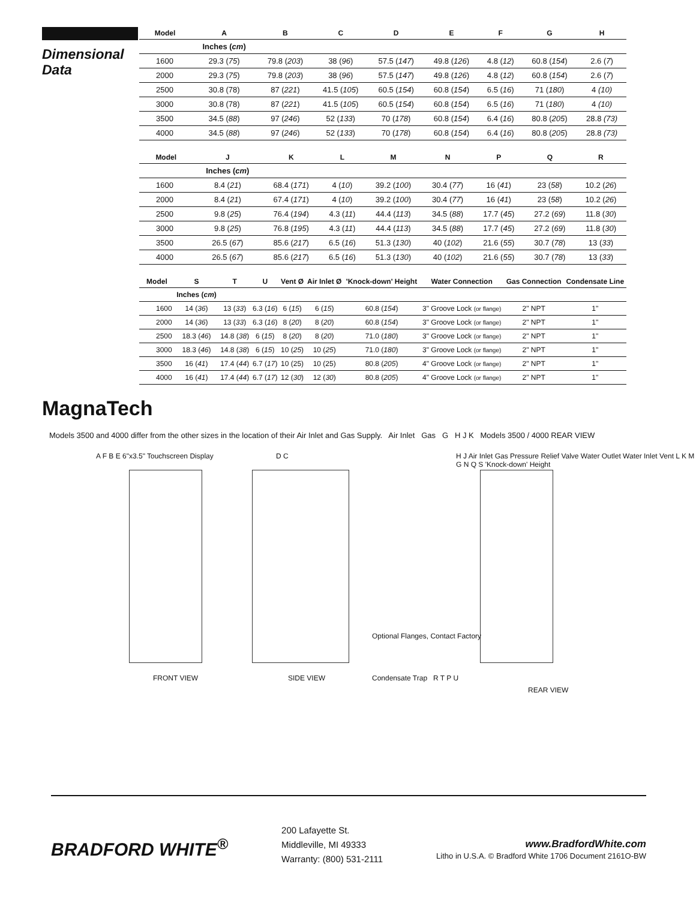Dimensional
Data
| Model | A | B | C | D | E | F | G | H |
| --- | --- | --- | --- | --- | --- | --- | --- | --- |
| | Inches ( cm ) | | | | | | | |
| 1600 | 29.3 ( 75 ) | 79.8 ( 203 ) | 38 ( 96 ) | 57.5 ( 147 ) | 49.8 ( 126 ) | 4.8 ( 12 ) | 60.8 ( 154 ) | 2.6 ( 7 ) |
| 2000 | 29.3 ( 75 ) | 79.8 ( 203 ) | 38 ( 96 ) | 57.5 ( 147 ) | 49.8 ( 126 ) | 4.8 ( 12 ) | 60.8 ( 154 ) | 2.6 ( 7 ) |
| 2500 | 30.8 (78) | 87 ( 221 ) | 41.5 ( 105 ) | 60.5 ( 154 ) | 60.8 ( 154 ) | 6.5 ( 16 ) | 71 ( 180 ) | 4 (10) |
| 3000 | 30.8 (78) | 87 ( 221 ) | 41.5 ( 105 ) | 60.5 ( 154 ) | 60.8 ( 154 ) | 6.5 ( 16 ) | 71 ( 180 ) | 4 (10) |
| 3500 | 34.5 ( 88 ) | 97 ( 246 ) | 52 ( 133 ) | 70 ( 178 ) | 60.8 ( 154 ) | 6.4 ( 16 ) | 80.8 ( 205 ) | 28.8 (73) |
| 4000 | 34.5 ( 88 ) | 97 ( 246 ) | 52 ( 133 ) | 70 ( 178 ) | 60.8 ( 154 ) | 6.4 ( 16 ) | 80.8 ( 205 ) | 28.8 (73) |
| Model | J | K | L | M | N | P | Q | R |
| --- | --- | --- | --- | --- | --- | --- | --- | --- |
| | Inches ( cm ) | | | | | | | |
| 1600 | 8.4 ( 21 ) | 68.4 ( 171 ) | 4 ( 10 ) | 39.2 ( 100 ) | 30.4 ( 77 ) | 16 ( 41 ) | 23 ( 58 ) | 10.2 ( 26 ) |
| 2000 | 8.4 ( 21 ) | 67.4 ( 171 ) | 4 ( 10 ) | 39.2 ( 100 ) | 30.4 ( 77 ) | 16 ( 41 ) | 23 ( 58 ) | 10.2 ( 26 ) |
| 2500 | 9.8 ( 25 ) | 76.4 ( 194 ) | 4.3 ( 11 ) | 44.4 ( 113 ) | 34.5 ( 88 ) | 17.7 ( 45 ) | 27.2 ( 69 ) | 11.8 ( 30 ) |
| 3000 | 9.8 ( 25 ) | 76.8 ( 195 ) | 4.3 ( 11 ) | 44.4 ( 113 ) | 34.5 ( 88 ) | 17.7 ( 45 ) | 27.2 ( 69 ) | 11.8 ( 30 ) |
| 3500 | 26.5 ( 67 ) | 85.6 ( 217 ) | 6.5 ( 16 ) | 51.3 ( 130 ) | 40 ( 102 ) | 21.6 ( 55 ) | 30.7 ( 78 ) | 13 ( 33 ) |
| 4000 | 26.5 ( 67 ) | 85.6 ( 217 ) | 6.5 ( 16 ) | 51.3 ( 130 ) | 40 ( 102 ) | 21.6 ( 55 ) | 30.7 ( 78 ) | 13 ( 33 ) |
| Model | S | T | U | Vent Ø | Air Inlet Ø | 'Knock-down' Height | Water Connection | Gas Connection | Condensate Line |
| --- | --- | --- | --- | --- | --- | --- | --- | --- | --- |
| | Inches ( cm ) | | | | | | | | |
| 1600 | 14 ( 36 ) | 13 ( 33 ) | 6.3 ( 16 ) | 6 ( 15 ) | 6 ( 15 ) | 60.8 ( 154 ) | 3" Groove Lock (or flange) | 2" NPT | 1" |
| 2000 | 14 ( 36 ) | 13 ( 33 ) | 6.3 ( 16 ) | 8 ( 20 ) | 8 ( 20 ) | 60.8 ( 154 ) | 3" Groove Lock (or flange) | 2" NPT | 1" |
| 2500 | 18.3 ( 46 ) | 14.8 ( 38 ) | 6 ( 15 ) | 8 ( 20 ) | 8 ( 20 ) | 71.0 ( 180 ) | 3" Groove Lock (or flange) | 2" NPT | 1" |
| 3000 | 18.3 ( 46 ) | 14.8 ( 38 ) | 6 ( 15 ) | 10 ( 25 ) | 10 ( 25 ) | 71.0 ( 180 ) | 3" Groove Lock (or flange) | 2" NPT | 1" |
| 3500 | 16 ( 41 ) | 17.4 ( 44 ) | 6.7 ( 17 ) | 10 (25) | 10 (25) | 80.8 ( 205 ) | 4" Groove Lock (or flange) | 2" NPT | 1" |
| 4000 | 16 ( 41 ) | 17.4 ( 44 ) | 6.7 ( 17 ) | 12 ( 30 ) | 12 ( 30 ) | 80.8 ( 205 ) | 4" Groove Lock (or flange) | 2" NPT | 1" |
MagnaTech
Models 3500 and 4000 differ from the other sizes in the location of their Air Inlet and Gas Supply. Air Inlet Gas G H J K Models 3500 / 4000 REAR VIEW
A F B E 6"x3.5" Touchscreen Display
D C
H J Air Inlet Gas Pressure Relief Valve Water Outlet Water Inlet Vent L K M G N Q S 'Knock-down' Height
Optional Flanges, Contact Factory
Condensate Trap R T P U
FRONT VIEW SIDE VIEW
REAR VIEW
BRADFORD WHITE<sup>®</sup>
200 Lafayette St.
Middleville, MI 49333
Warranty: (800) 531-2111
www.BradfordWhite.com
Litho in U.S.A. © Bradford White 1706 Document 2161O-BW